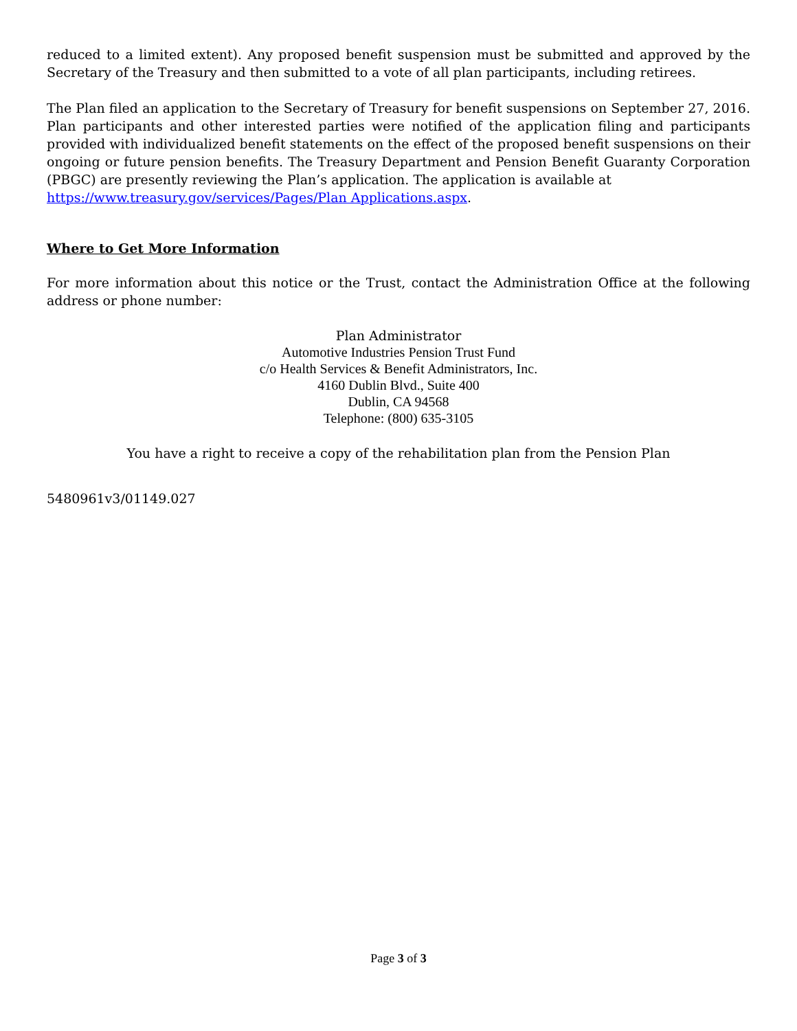reduced to a limited extent). Any proposed benefit suspension must be submitted and approved by the Secretary of the Treasury and then submitted to a vote of all plan participants, including retirees.
The Plan filed an application to the Secretary of Treasury for benefit suspensions on September 27, 2016. Plan participants and other interested parties were notified of the application filing and participants provided with individualized benefit statements on the effect of the proposed benefit suspensions on their ongoing or future pension benefits. The Treasury Department and Pension Benefit Guaranty Corporation (PBGC) are presently reviewing the Plan’s application. The application is available at
https://www.treasury.gov/services/Pages/Plan Applications.aspx.
Where to Get More Information
For more information about this notice or the Trust, contact the Administration Office at the following address or phone number:
Plan Administrator
Automotive Industries Pension Trust Fund
c/o Health Services & Benefit Administrators, Inc.
4160 Dublin Blvd., Suite 400
Dublin, CA 94568
Telephone: (800) 635-3105
You have a right to receive a copy of the rehabilitation plan from the Pension Plan
5480961v3/01149.027
Page 3 of 3